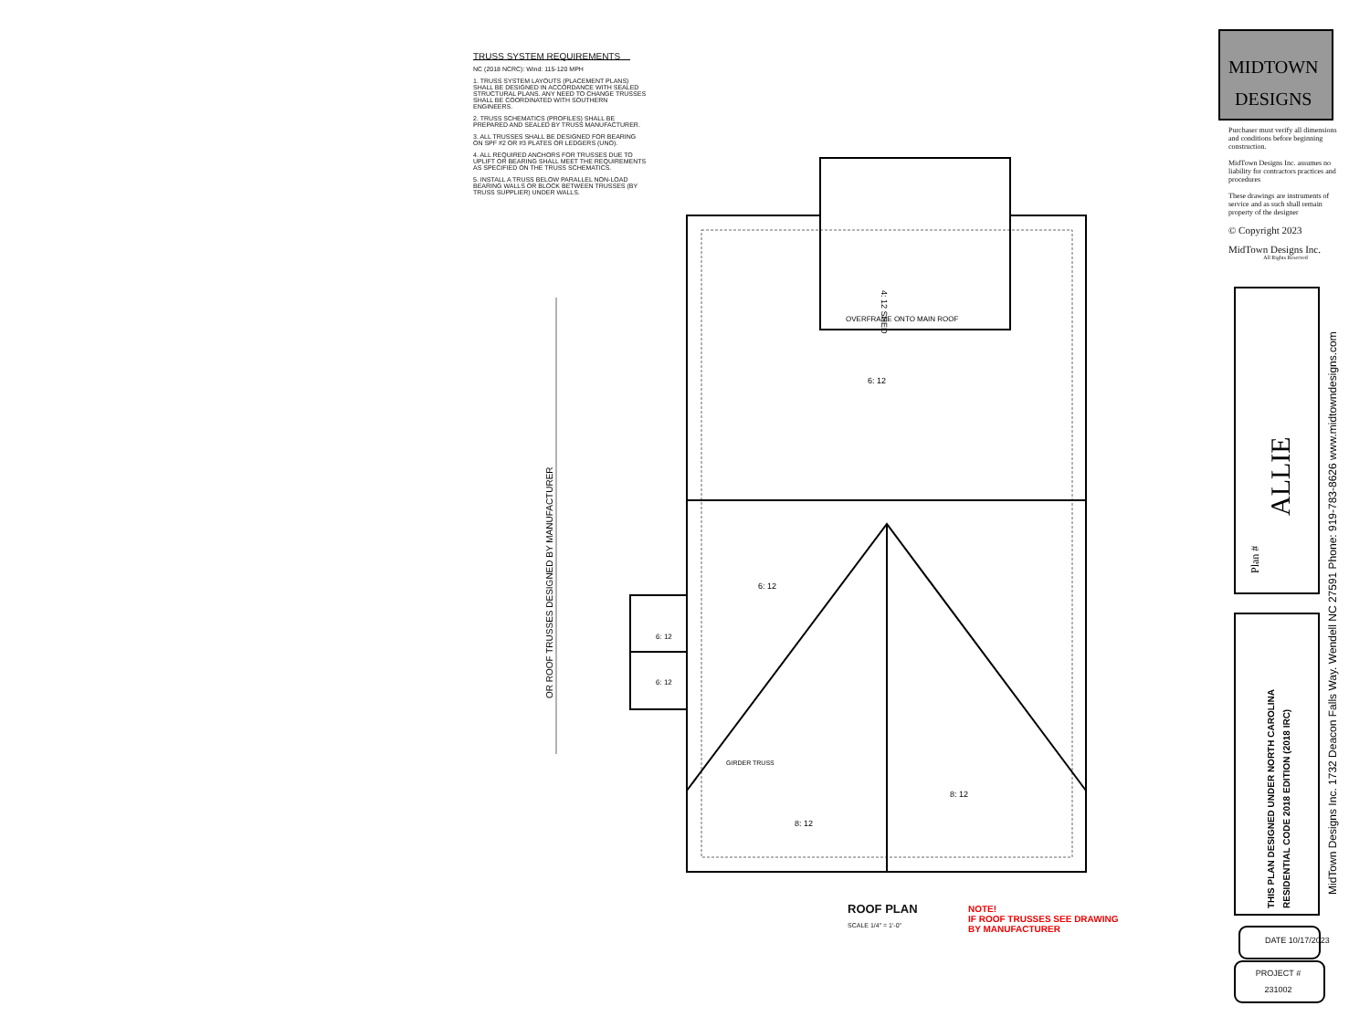TRUSS SYSTEM REQUIREMENTS
NC (2018 NCRC): Wind: 115-120 MPH
1. TRUSS SYSTEM LAYOUTS (PLACEMENT PLANS) SHALL BE DESIGNED IN ACCORDANCE WITH SEALED STRUCTURAL PLANS. ANY NEED TO CHANGE TRUSSES SHALL BE COORDINATED WITH SOUTHERN ENGINEERS.
2. TRUSS SCHEMATICS (PROFILES) SHALL BE PREPARED AND SEALED BY TRUSS MANUFACTURER.
3. ALL TRUSSES SHALL BE DESIGNED FOR BEARING ON SPF #2 OR #3 PLATES OR LEDGERS (UNO).
4. ALL REQUIRED ANCHORS FOR TRUSSES DUE TO UPLIFT OR BEARING SHALL MEET THE REQUIREMENTS AS SPECIFIED ON THE TRUSS SCHEMATICS.
5. INSTALL A TRUSS BELOW PARALLEL NON-LOAD BEARING WALLS OR BLOCK BETWEEN TRUSSES (BY TRUSS SUPPLIER) UNDER WALLS.
4: 12 SHED
OVERFRAME ONTO MAIN ROOF
6: 12
6: 12
6: 12
6: 12
GIRDER TRUSS
8: 12
8: 12
OR ROOF TRUSSES DESIGNED BY MANUFACTURER
MIDTOWN
DESIGNS
ALLIE
Plan #
THIS PLAN DESIGNED UNDER NORTH CAROLINA
RESIDENTIAL CODE 2018 EDITION (2018 IRC)
MidTown Designs Inc. 1732 Deacon Falls Way. Wendell NC 27591 Phone: 919-783-8626 www.midtowndesigns.com
Purchaser must verify all dimensions and conditions before beginning construction.
MidTown Designs Inc. assumes no liability for contractors practices and procedures
These drawings are instruments of service and as such shall remain property of the designer
© Copyright 2023
MidTown Designs Inc.
All Rights Reserved
ROOF PLAN
SCALE 1/4" = 1'-0"
NOTE!
IF ROOF TRUSSES SEE DRAWING
BY MANUFACTURER
DATE 10/17/2023
PROJECT #
231002